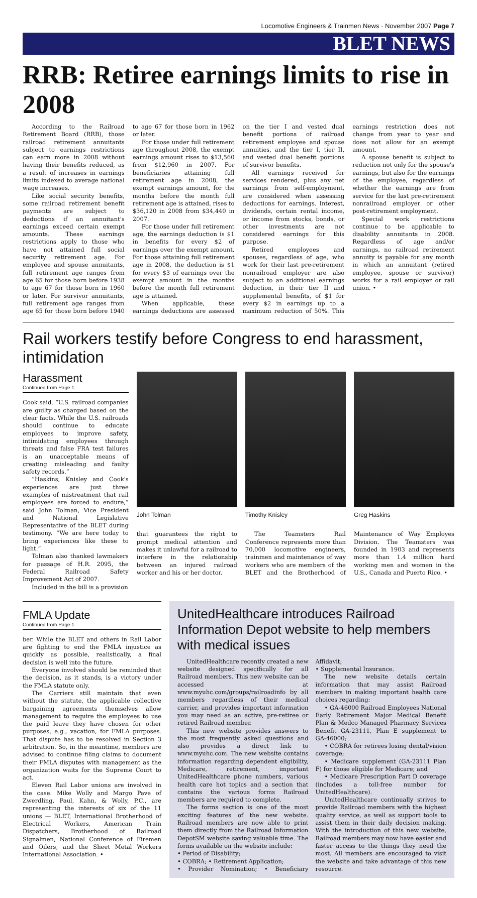Locomotive Engineers & Trainmen News · November 2007 Page 7
BLET NEWS
RRB: Retiree earnings limits to rise in 2008
According to the Railroad Retirement Board (RRB), those railroad retirement annuitants subject to earnings restrictions can earn more in 2008 without having their benefits reduced, as a result of increases in earnings limits indexed to average national wage increases.
Like social security benefits, some railroad retirement benefit payments are subject to deductions if an annuitant's earnings exceed certain exempt amounts. These earnings restrictions apply to those who have not attained full social security retirement age. For employee and spouse annuitants, full retirement age ranges from age 65 for those born before 1938 to age 67 for those born in 1960 or later. For survivor annuitants, full retirement age ranges from age 65 for those born before 1940 to age 67 for those born in 1962 or later.
For those under full retirement age throughout 2008, the exempt earnings amount rises to $13,560 from $12,960 in 2007. For beneficiaries attaining full retirement age in 2008, the exempt earnings amount, for the months before the month full retirement age is attained, rises to $36,120 in 2008 from $34,440 in 2007.
For those under full retirement age, the earnings deduction is $1 in benefits for every $2 of earnings over the exempt amount. For those attaining full retirement age in 2008, the deduction is $1 for every $3 of earnings over the exempt amount in the months before the month full retirement age is attained.
When applicable, these earnings deductions are assessed on the tier I and vested dual benefit portions of railroad retirement employee and spouse annuities, and the tier I, tier II, and vested dual benefit portions of survivor benefits.
All earnings received for services rendered, plus any net earnings from self-employment, are considered when assessing deductions for earnings. Interest, dividends, certain rental income, or income from stocks, bonds, or other investments are not considered earnings for this purpose.
Retired employees and spouses, regardless of age, who work for their last pre-retirement nonrailroad employer are also subject to an additional earnings deduction, in their tier II and supplemental benefits, of $1 for every $2 in earnings up to a maximum reduction of 50%. This earnings restriction does not change from year to year and does not allow for an exempt amount.
A spouse benefit is subject to reduction not only for the spouse's earnings, but also for the earnings of the employee, regardless of whether the earnings are from service for the last pre-retirement nonrailroad employer or other post-retirement employment.
Special work restrictions continue to be applicable to disability annuitants in 2008. Regardless of age and/or earnings, no railroad retirement annuity is payable for any month in which an annuitant (retired employee, spouse or survivor) works for a rail employer or rail union. •
Rail workers testify before Congress to end harassment, intimidation
Harassment
Continued from Page 1
Cook said. “U.S. railroad companies are guilty as charged based on the clear facts. While the U.S. railroads should continue to educate employees to improve safety, intimidating employees through threats and false FRA test failures is an unacceptable means of creating misleading and faulty safety records.”
“Haskins, Knisley and Cook's experiences are just three examples of mistreatment that rail employees are forced to endure,” said John Tolman, Vice President and National Legislative Representative of the BLET during testimony. “We are here today to bring experiences like these to light.”
Tolman also thanked lawmakers for passage of H.R. 2095, the Federal Railroad Safety Improvement Act of 2007.
Included in the bill is a provision
John Tolman Timothy Knisley Greg Haskins
that guarantees the right to prompt medical attention and makes it unlawful for a railroad to interfere in the relationship between an injured railroad worker and his or her doctor.
The Teamsters Rail Conference represents more than 70,000 locomotive engineers, trainmen and maintenance of way workers who are members of the BLET and the Brotherhood of Maintenance of Way Employes Division. The Teamsters was founded in 1903 and represents more than 1.4 million hard working men and women in the U.S., Canada and Puerto Rico. •
FMLA Update
Continued from Page 1
ber. While the BLET and others in Rail Labor are fighting to end the FMLA injustice as quickly as possible, realistically, a final decision is well into the future.
Everyone involved should be reminded that the decision, as it stands, is a victory under the FMLA statute only.
The Carriers still maintain that even without the statute, the applicable collective bargaining agreements themselves allow management to require the employees to use the paid leave they have chosen for other purposes, e.g., vacation, for FMLA purposes. That dispute has to be resolved in Section 3 arbitration. So, in the meantime, members are advised to continue filing claims to document their FMLA disputes with management as the organization waits for the Supreme Court to act.
Eleven Rail Labor unions are involved in the case. Mike Wolly and Margo Pave of Zwerdling, Paul, Kahn, & Wolly, P.C., are representing the interests of six of the 11 unions — BLET, International Brotherhood of Electrical Workers, American Train Dispatchers, Brotherhood of Railroad Signalmen, National Conference of Firemen and Oilers, and the Sheet Metal Workers International Association. •
UnitedHealthcare introduces Railroad Information Depot website to help members with medical issues
UnitedHealthcare recently created a new website designed specifically for all Railroad members. This new website can be accessed at www.myuhc.com/groups/railroadinfo by all members regardless of their medical carrier, and provides important information you may need as an active, pre-retiree or retired Railroad member.
This new website provides answers to the most frequently asked questions and also provides a direct link to www.myuhc.com. The new website contains information regarding dependent eligibility, Medicare, retirement, important UnitedHealthcare phone numbers, various health care hot topics and a section that contains the various forms Railroad members are required to complete.
The forms section is one of the most exciting features of the new website. Railroad members are now able to print them directly from the Railroad Information DepotSM website saving valuable time. The forms available on the website include:
• Period of Disability;
• COBRA; • Retirement Application;
• Provider Nomination; • Beneficiary Affidavit;
• Supplemental Insurance.
The new website details certain information that may assist Railroad members in making important health care choices regarding:
• GA-46000 Railroad Employees National Early Retirement Major Medical Benefit Plan & Medco Managed Pharmacy Services Benefit GA-23111, Plan E supplement to GA-46000;
• COBRA for retirees losing dental/vision coverage;
• Medicare supplement (GA-23111 Plan F) for those eligible for Medicare; and
• Medicare Prescription Part D coverage (includes a toll-free number for UnitedHealthcare).
UnitedHealthcare continually strives to provide Railroad members with the highest quality service, as well as support tools to assist them in their daily decision making. With the introduction of this new website, Railroad members may now have easier and faster access to the things they need the most. All members are encouraged to visit the website and take advantage of this new resource.